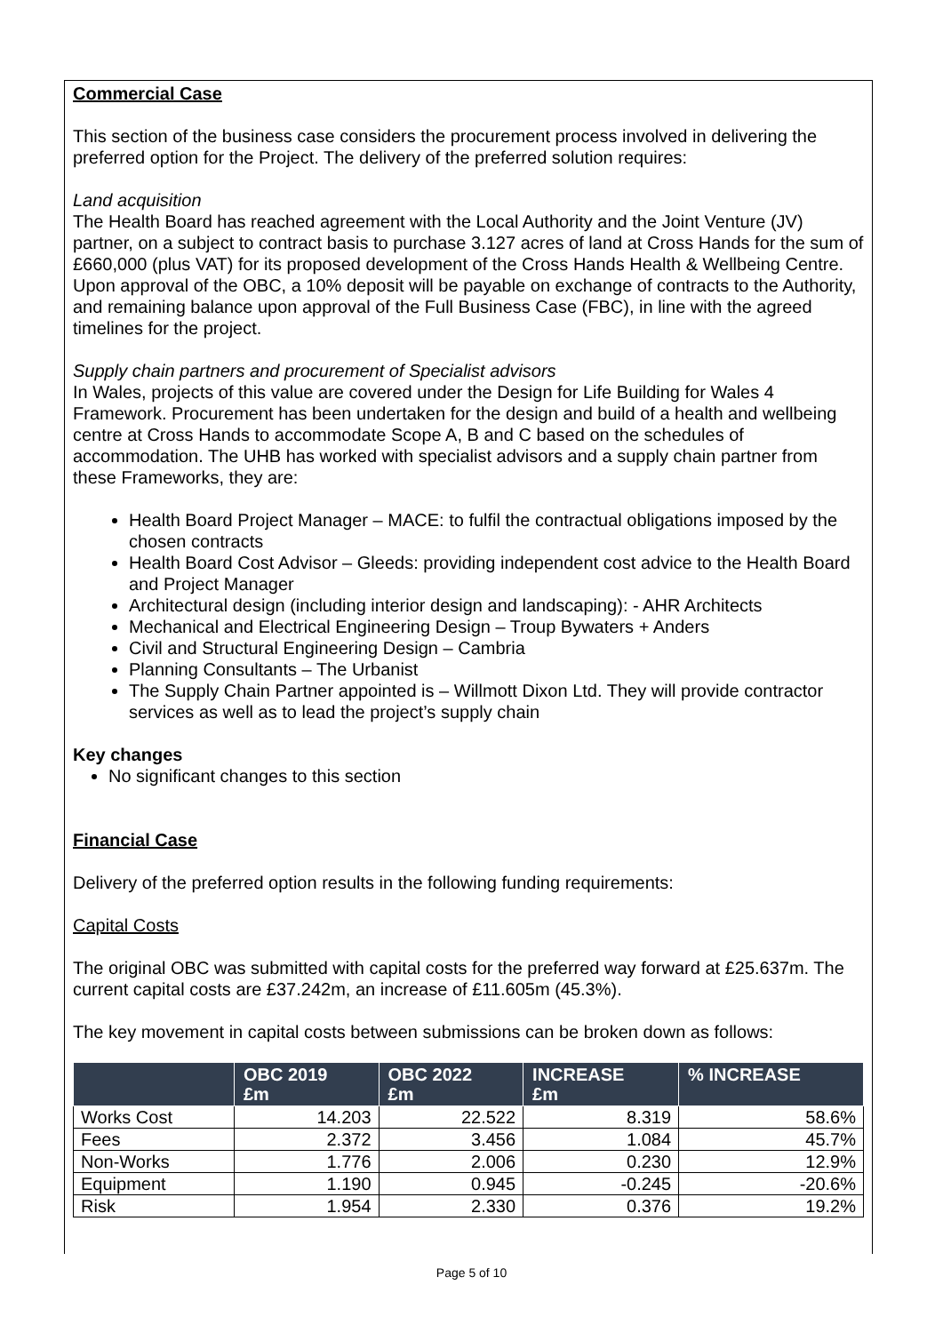Commercial Case
This section of the business case considers the procurement process involved in delivering the preferred option for the Project. The delivery of the preferred solution requires:
Land acquisition
The Health Board has reached agreement with the Local Authority and the Joint Venture (JV) partner, on a subject to contract basis to purchase 3.127 acres of land at Cross Hands for the sum of £660,000 (plus VAT) for its proposed development of the Cross Hands Health & Wellbeing Centre. Upon approval of the OBC, a 10% deposit will be payable on exchange of contracts to the Authority, and remaining balance upon approval of the Full Business Case (FBC), in line with the agreed timelines for the project.
Supply chain partners and procurement of Specialist advisors
In Wales, projects of this value are covered under the Design for Life Building for Wales 4 Framework. Procurement has been undertaken for the design and build of a health and wellbeing centre at Cross Hands to accommodate Scope A, B and C based on the schedules of accommodation. The UHB has worked with specialist advisors and a supply chain partner from these Frameworks, they are:
Health Board Project Manager – MACE: to fulfil the contractual obligations imposed by the chosen contracts
Health Board Cost Advisor – Gleeds: providing independent cost advice to the Health Board and Project Manager
Architectural design (including interior design and landscaping): - AHR Architects
Mechanical and Electrical Engineering Design – Troup Bywaters + Anders
Civil and Structural Engineering Design – Cambria
Planning Consultants – The Urbanist
The Supply Chain Partner appointed is – Willmott Dixon Ltd. They will provide contractor services as well as to lead the project’s supply chain
Key changes
No significant changes to this section
Financial Case
Delivery of the preferred option results in the following funding requirements:
Capital Costs
The original OBC was submitted with capital costs for the preferred way forward at £25.637m. The current capital costs are £37.242m, an increase of £11.605m (45.3%).
The key movement in capital costs between submissions can be broken down as follows:
| | OBC 2019 £m | OBC 2022 £m | INCREASE £m | % INCREASE |
| --- | --- | --- | --- | --- |
| Works Cost | 14.203 | 22.522 | 8.319 | 58.6% |
| Fees | 2.372 | 3.456 | 1.084 | 45.7% |
| Non-Works | 1.776 | 2.006 | 0.230 | 12.9% |
| Equipment | 1.190 | 0.945 | -0.245 | -20.6% |
| Risk | 1.954 | 2.330 | 0.376 | 19.2% |
Page 5 of 10